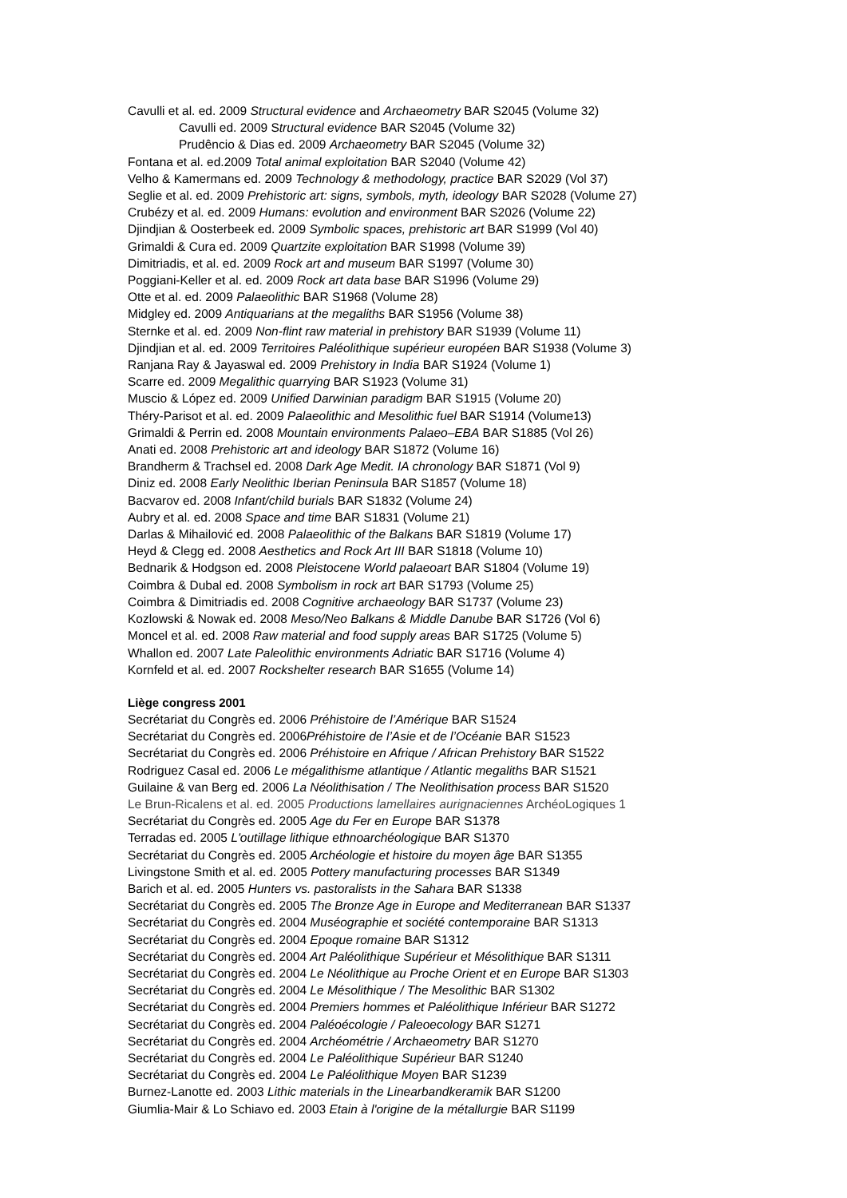Cavulli et al. ed. 2009 Structural evidence and Archaeometry BAR S2045 (Volume 32)
Cavulli ed. 2009 Structural evidence BAR S2045 (Volume 32)
Prudêncio & Dias ed. 2009 Archaeometry BAR S2045 (Volume 32)
Fontana et al. ed.2009 Total animal exploitation BAR S2040 (Volume 42)
Velho & Kamermans ed. 2009 Technology & methodology, practice BAR S2029 (Vol 37)
Seglie et al. ed. 2009 Prehistoric art: signs, symbols, myth, ideology BAR S2028 (Volume 27)
Crubézy et al. ed. 2009 Humans: evolution and environment BAR S2026 (Volume 22)
Djindjian & Oosterbeek ed. 2009 Symbolic spaces, prehistoric art BAR S1999 (Vol 40)
Grimaldi & Cura ed. 2009 Quartzite exploitation BAR S1998 (Volume 39)
Dimitriadis, et al. ed. 2009 Rock art and museum BAR S1997 (Volume 30)
Poggiani-Keller et al. ed. 2009 Rock art data base BAR S1996 (Volume 29)
Otte et al. ed. 2009 Palaeolithic BAR S1968 (Volume 28)
Midgley ed. 2009 Antiquarians at the megaliths BAR S1956 (Volume 38)
Sternke et al. ed. 2009 Non-flint raw material in prehistory BAR S1939 (Volume 11)
Djindjian et al. ed. 2009 Territoires Paléolithique supérieur européen BAR S1938 (Volume 3)
Ranjana Ray & Jayaswal ed. 2009 Prehistory in India BAR S1924 (Volume 1)
Scarre ed. 2009 Megalithic quarrying BAR S1923 (Volume 31)
Muscio & López ed. 2009 Unified Darwinian paradigm BAR S1915 (Volume 20)
Théry-Parisot et al. ed. 2009 Palaeolithic and Mesolithic fuel BAR S1914 (Volume13)
Grimaldi & Perrin ed. 2008 Mountain environments Palaeo–EBA BAR S1885 (Vol 26)
Anati ed. 2008 Prehistoric art and ideology BAR S1872 (Volume 16)
Brandherm & Trachsel ed. 2008 Dark Age Medit. IA chronology BAR S1871 (Vol 9)
Diniz ed. 2008 Early Neolithic Iberian Peninsula BAR S1857 (Volume 18)
Bacvarov ed. 2008 Infant/child burials BAR S1832 (Volume 24)
Aubry et al. ed. 2008 Space and time BAR S1831 (Volume 21)
Darlas & Mihailović ed. 2008 Palaeolithic of the Balkans BAR S1819 (Volume 17)
Heyd & Clegg ed. 2008 Aesthetics and Rock Art III BAR S1818 (Volume 10)
Bednarik & Hodgson ed. 2008 Pleistocene World palaeoart BAR S1804 (Volume 19)
Coimbra & Dubal ed. 2008 Symbolism in rock art BAR S1793 (Volume 25)
Coimbra & Dimitriadis ed. 2008 Cognitive archaeology BAR S1737 (Volume 23)
Kozlowski & Nowak ed. 2008 Meso/Neo Balkans & Middle Danube BAR S1726 (Vol 6)
Moncel et al. ed. 2008 Raw material and food supply areas BAR S1725 (Volume 5)
Whallon ed. 2007 Late Paleolithic environments Adriatic BAR S1716 (Volume 4)
Kornfeld et al. ed. 2007 Rockshelter research BAR S1655 (Volume 14)
Liège congress 2001
Secrétariat du Congrès ed. 2006 Préhistoire de l’Amérique BAR S1524
Secrétariat du Congrès ed. 2006Préhistoire de l’Asie et de l’Océanie BAR S1523
Secrétariat du Congrès ed. 2006 Préhistoire en Afrique / African Prehistory BAR S1522
Rodriguez Casal ed. 2006 Le mégalithisme atlantique / Atlantic megaliths BAR S1521
Guilaine & van Berg ed. 2006 La Néolithisation / The Neolithisation process BAR S1520
Le Brun-Ricalens et al. ed. 2005 Productions lamellaires aurignaciennes ArchéoLogiques 1
Secrétariat du Congrès ed. 2005 Age du Fer en Europe BAR S1378
Terradas ed. 2005 L'outillage lithique ethnoarchéologique BAR S1370
Secrétariat du Congrès ed. 2005 Archéologie et histoire du moyen âge BAR S1355
Livingstone Smith et al. ed. 2005 Pottery manufacturing processes BAR S1349
Barich et al. ed. 2005 Hunters vs. pastoralists in the Sahara BAR S1338
Secrétariat du Congrès ed. 2005 The Bronze Age in Europe and Mediterranean BAR S1337
Secrétariat du Congrès ed. 2004 Muséographie et société contemporaine BAR S1313
Secrétariat du Congrès ed. 2004 Epoque romaine BAR S1312
Secrétariat du Congrès ed. 2004 Art Paléolithique Supérieur et Mésolithique BAR S1311
Secrétariat du Congrès ed. 2004 Le Néolithique au Proche Orient et en Europe BAR S1303
Secrétariat du Congrès ed. 2004 Le Mésolithique / The Mesolithic BAR S1302
Secrétariat du Congrès ed. 2004 Premiers hommes et Paléolithique Inférieur BAR S1272
Secrétariat du Congrès ed. 2004 Paléoécologie / Paleoecology BAR S1271
Secrétariat du Congrès ed. 2004 Archéométrie / Archaeometry BAR S1270
Secrétariat du Congrès ed. 2004 Le Paléolithique Supérieur BAR S1240
Secrétariat du Congrès ed. 2004 Le Paléolithique Moyen BAR S1239
Burnez-Lanotte ed. 2003 Lithic materials in the Linearbandkeramik BAR S1200
Giumlia-Mair & Lo Schiavo ed. 2003 Etain à l'origine de la métallurgie BAR S1199